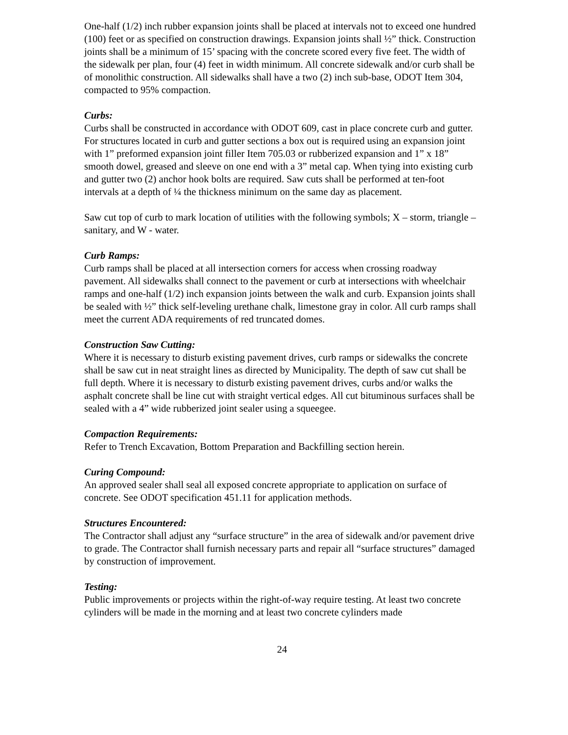One-half (1/2) inch rubber expansion joints shall be placed at intervals not to exceed one hundred (100) feet or as specified on construction drawings. Expansion joints shall ½” thick. Construction joints shall be a minimum of 15’ spacing with the concrete scored every five feet. The width of the sidewalk per plan, four (4) feet in width minimum. All concrete sidewalk and/or curb shall be of monolithic construction. All sidewalks shall have a two (2) inch sub-base, ODOT Item 304, compacted to 95% compaction.
Curbs:
Curbs shall be constructed in accordance with ODOT 609, cast in place concrete curb and gutter. For structures located in curb and gutter sections a box out is required using an expansion joint with 1” preformed expansion joint filler Item 705.03 or rubberized expansion and 1” x 18” smooth dowel, greased and sleeve on one end with a 3” metal cap. When tying into existing curb and gutter two (2) anchor hook bolts are required. Saw cuts shall be performed at ten-foot intervals at a depth of ¼ the thickness minimum on the same day as placement.
Saw cut top of curb to mark location of utilities with the following symbols; X – storm, triangle – sanitary, and W - water.
Curb Ramps:
Curb ramps shall be placed at all intersection corners for access when crossing roadway pavement. All sidewalks shall connect to the pavement or curb at intersections with wheelchair ramps and one-half (1/2) inch expansion joints between the walk and curb. Expansion joints shall be sealed with ½” thick self-leveling urethane chalk, limestone gray in color. All curb ramps shall meet the current ADA requirements of red truncated domes.
Construction Saw Cutting:
Where it is necessary to disturb existing pavement drives, curb ramps or sidewalks the concrete shall be saw cut in neat straight lines as directed by Municipality. The depth of saw cut shall be full depth. Where it is necessary to disturb existing pavement drives, curbs and/or walks the asphalt concrete shall be line cut with straight vertical edges. All cut bituminous surfaces shall be sealed with a 4” wide rubberized joint sealer using a squeegee.
Compaction Requirements:
Refer to Trench Excavation, Bottom Preparation and Backfilling section herein.
Curing Compound:
An approved sealer shall seal all exposed concrete appropriate to application on surface of concrete. See ODOT specification 451.11 for application methods.
Structures Encountered:
The Contractor shall adjust any “surface structure” in the area of sidewalk and/or pavement drive to grade. The Contractor shall furnish necessary parts and repair all “surface structures” damaged by construction of improvement.
Testing:
Public improvements or projects within the right-of-way require testing. At least two concrete cylinders will be made in the morning and at least two concrete cylinders made
24